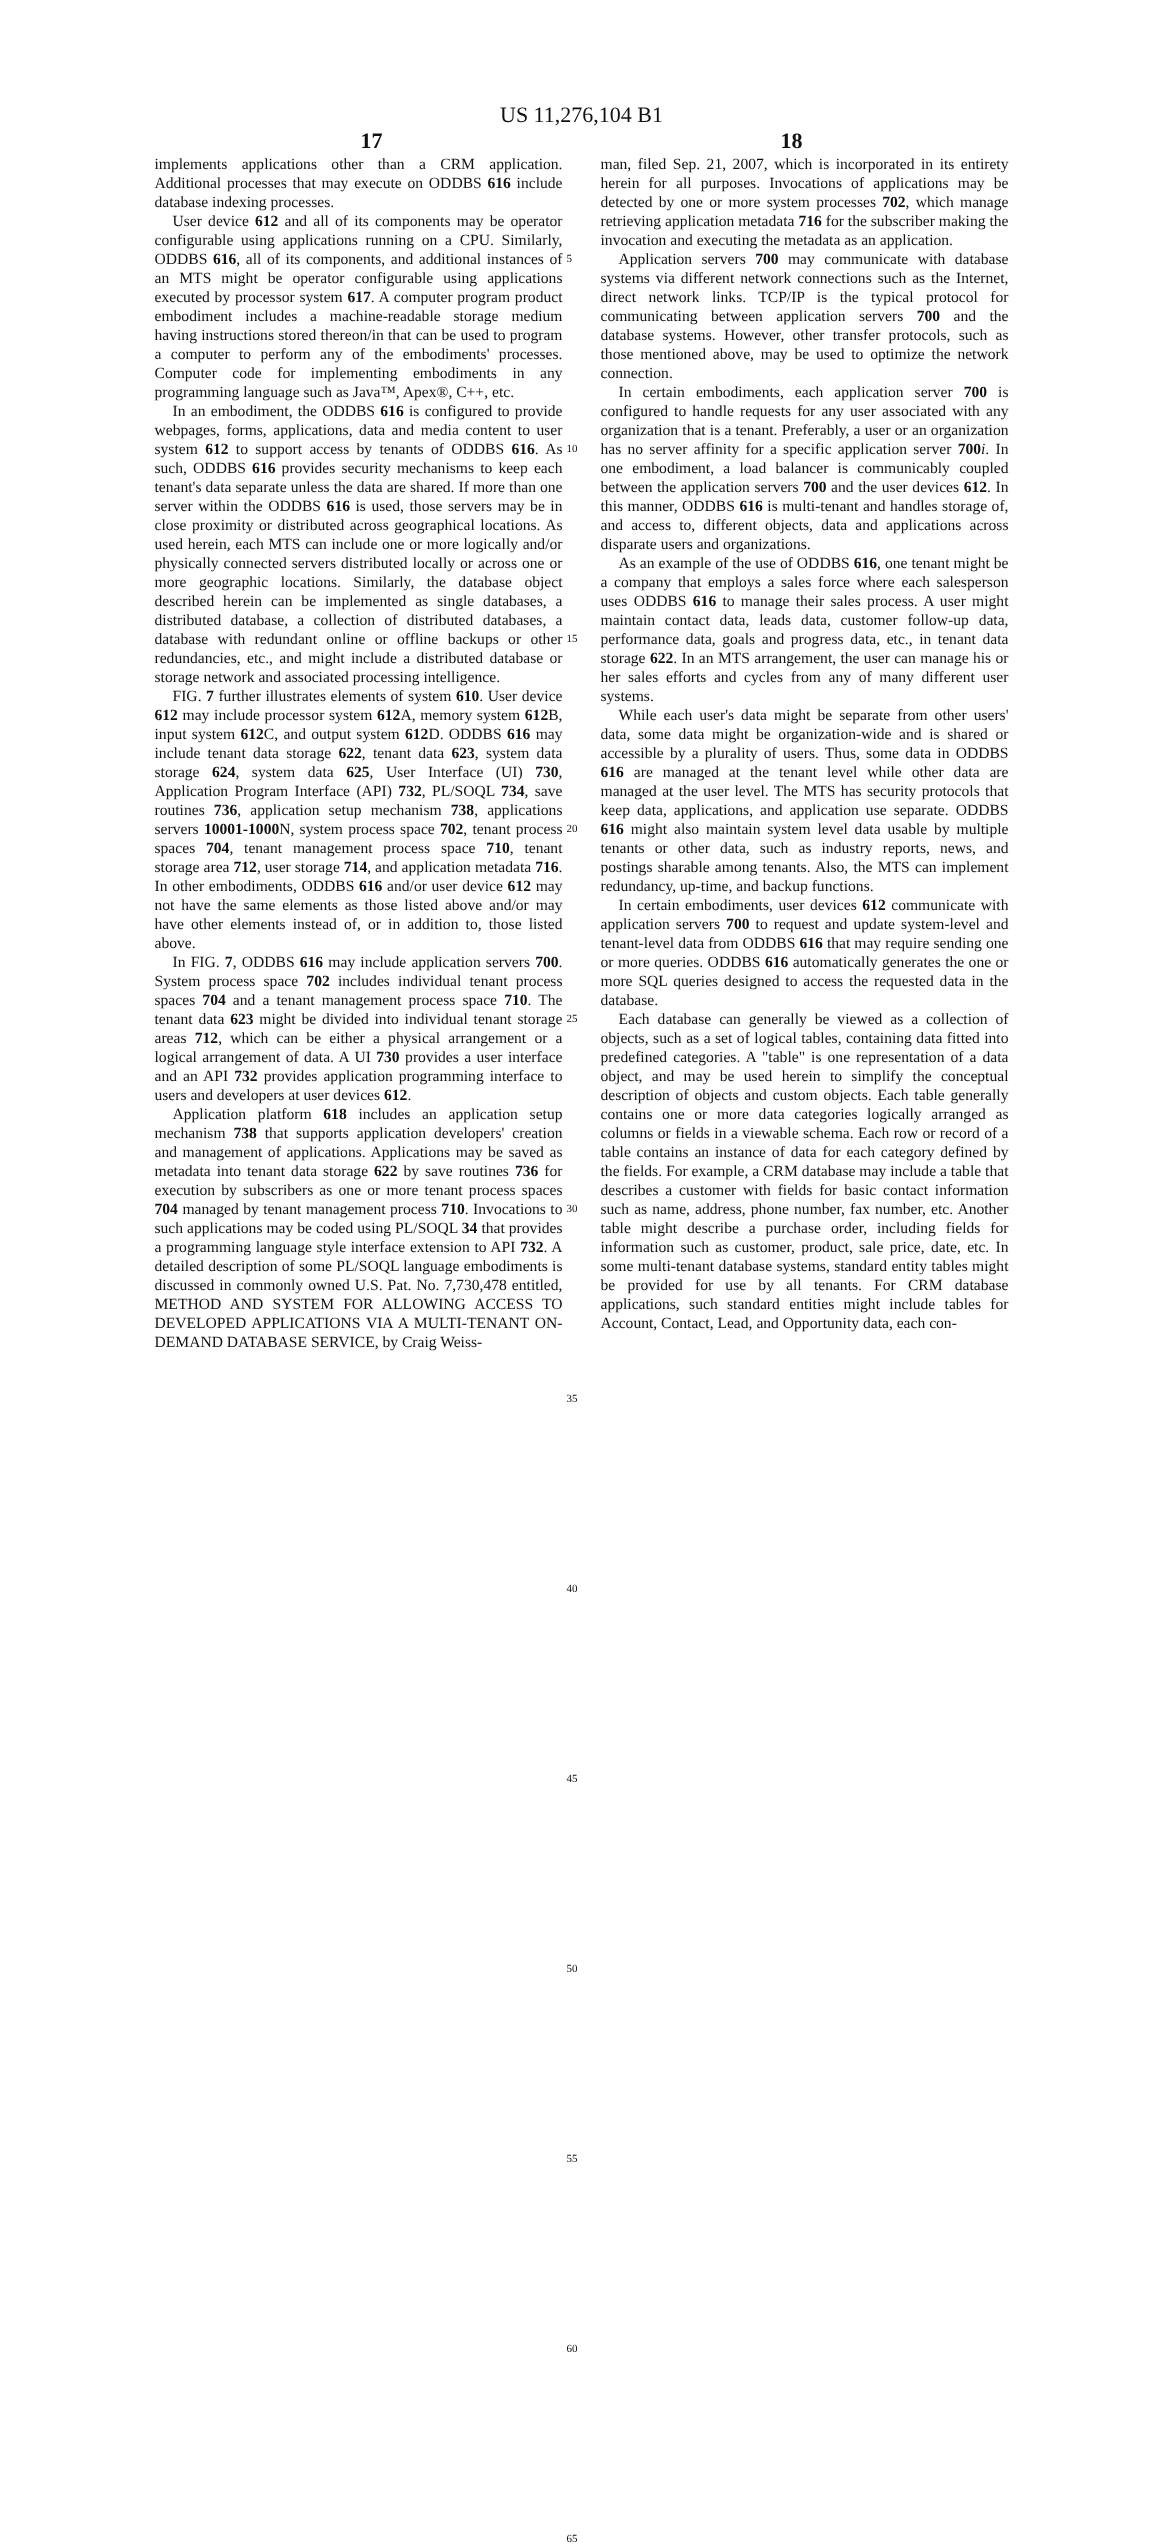US 11,276,104 B1
17 18
implements applications other than a CRM application. Additional processes that may execute on ODDBS 616 include database indexing processes.
User device 612 and all of its components may be operator configurable using applications running on a CPU. Similarly, ODDBS 616, all of its components, and additional instances of an MTS might be operator configurable using applications executed by processor system 617. A computer program product embodiment includes a machine-readable storage medium having instructions stored thereon/in that can be used to program a computer to perform any of the embodiments' processes. Computer code for implementing embodiments in any programming language such as Java™, Apex®, C++, etc.
In an embodiment, the ODDBS 616 is configured to provide webpages, forms, applications, data and media content to user system 612 to support access by tenants of ODDBS 616. As such, ODDBS 616 provides security mechanisms to keep each tenant's data separate unless the data are shared. If more than one server within the ODDBS 616 is used, those servers may be in close proximity or distributed across geographical locations. As used herein, each MTS can include one or more logically and/or physically connected servers distributed locally or across one or more geographic locations. Similarly, the database object described herein can be implemented as single databases, a distributed database, a collection of distributed databases, a database with redundant online or offline backups or other redundancies, etc., and might include a distributed database or storage network and associated processing intelligence.
FIG. 7 further illustrates elements of system 610. User device 612 may include processor system 612 A, memory system 612 B, input system 612 C, and output system 612 D. ODDBS 616 may include tenant data storage 622, tenant data 623, system data storage 624, system data 625, User Interface (UI) 730, Application Program Interface (API) 732, PL/SOQL 734, save routines 736, application setup mechanism 738, applications servers 10001-1000 N, system process space 702, tenant process spaces 704, tenant management process space 710, tenant storage area 712, user storage 714, and application metadata 716. In other embodiments, ODDBS 616 and/or user device 612 may not have the same elements as those listed above and/or may have other elements instead of, or in addition to, those listed above.
In FIG. 7, ODDBS 616 may include application servers 700. System process space 702 includes individual tenant process spaces 704 and a tenant management process space 710. The tenant data 623 might be divided into individual tenant storage areas 712, which can be either a physical arrangement or a logical arrangement of data. A UI 730 provides a user interface and an API 732 provides application programming interface to users and developers at user devices 612.
Application platform 618 includes an application setup mechanism 738 that supports application developers' creation and management of applications. Applications may be saved as metadata into tenant data storage 622 by save routines 736 for execution by subscribers as one or more tenant process spaces 704 managed by tenant management process 710. Invocations to such applications may be coded using PL/SOQL 34 that provides a programming language style interface extension to API 732. A detailed description of some PL/SOQL language embodiments is discussed in commonly owned U.S. Pat. No. 7,730,478 entitled, METHOD AND SYSTEM FOR ALLOWING ACCESS TO DEVELOPED APPLICATIONS VIA A MULTI-TENANT ON-DEMAND DATABASE SERVICE, by Craig Weiss-
5
10
15
20
25
30
35
40
45
50
55
60
65
man, filed Sep. 21, 2007, which is incorporated in its entirety herein for all purposes. Invocations of applications may be detected by one or more system processes 702, which manage retrieving application metadata 716 for the subscriber making the invocation and executing the metadata as an application.
Application servers 700 may communicate with database systems via different network connections such as the Internet, direct network links. TCP/IP is the typical protocol for communicating between application servers 700 and the database systems. However, other transfer protocols, such as those mentioned above, may be used to optimize the network connection.
In certain embodiments, each application server 700 is configured to handle requests for any user associated with any organization that is a tenant. Preferably, a user or an organization has no server affinity for a specific application server 700 i. In one embodiment, a load balancer is communicably coupled between the application servers 700 and the user devices 612. In this manner, ODDBS 616 is multi-tenant and handles storage of, and access to, different objects, data and applications across disparate users and organizations.
As an example of the use of ODDBS 616, one tenant might be a company that employs a sales force where each salesperson uses ODDBS 616 to manage their sales process. A user might maintain contact data, leads data, customer follow-up data, performance data, goals and progress data, etc., in tenant data storage 622. In an MTS arrangement, the user can manage his or her sales efforts and cycles from any of many different user systems.
While each user's data might be separate from other users' data, some data might be organization-wide and is shared or accessible by a plurality of users. Thus, some data in ODDBS 616 are managed at the tenant level while other data are managed at the user level. The MTS has security protocols that keep data, applications, and application use separate. ODDBS 616 might also maintain system level data usable by multiple tenants or other data, such as industry reports, news, and postings sharable among tenants. Also, the MTS can implement redundancy, up-time, and backup functions.
In certain embodiments, user devices 612 communicate with application servers 700 to request and update system-level and tenant-level data from ODDBS 616 that may require sending one or more queries. ODDBS 616 automatically generates the one or more SQL queries designed to access the requested data in the database.
Each database can generally be viewed as a collection of objects, such as a set of logical tables, containing data fitted into predefined categories. A "table" is one representation of a data object, and may be used herein to simplify the conceptual description of objects and custom objects. Each table generally contains one or more data categories logically arranged as columns or fields in a viewable schema. Each row or record of a table contains an instance of data for each category defined by the fields. For example, a CRM database may include a table that describes a customer with fields for basic contact information such as name, address, phone number, fax number, etc. Another table might describe a purchase order, including fields for information such as customer, product, sale price, date, etc. In some multi-tenant database systems, standard entity tables might be provided for use by all tenants. For CRM database applications, such standard entities might include tables for Account, Contact, Lead, and Opportunity data, each con-